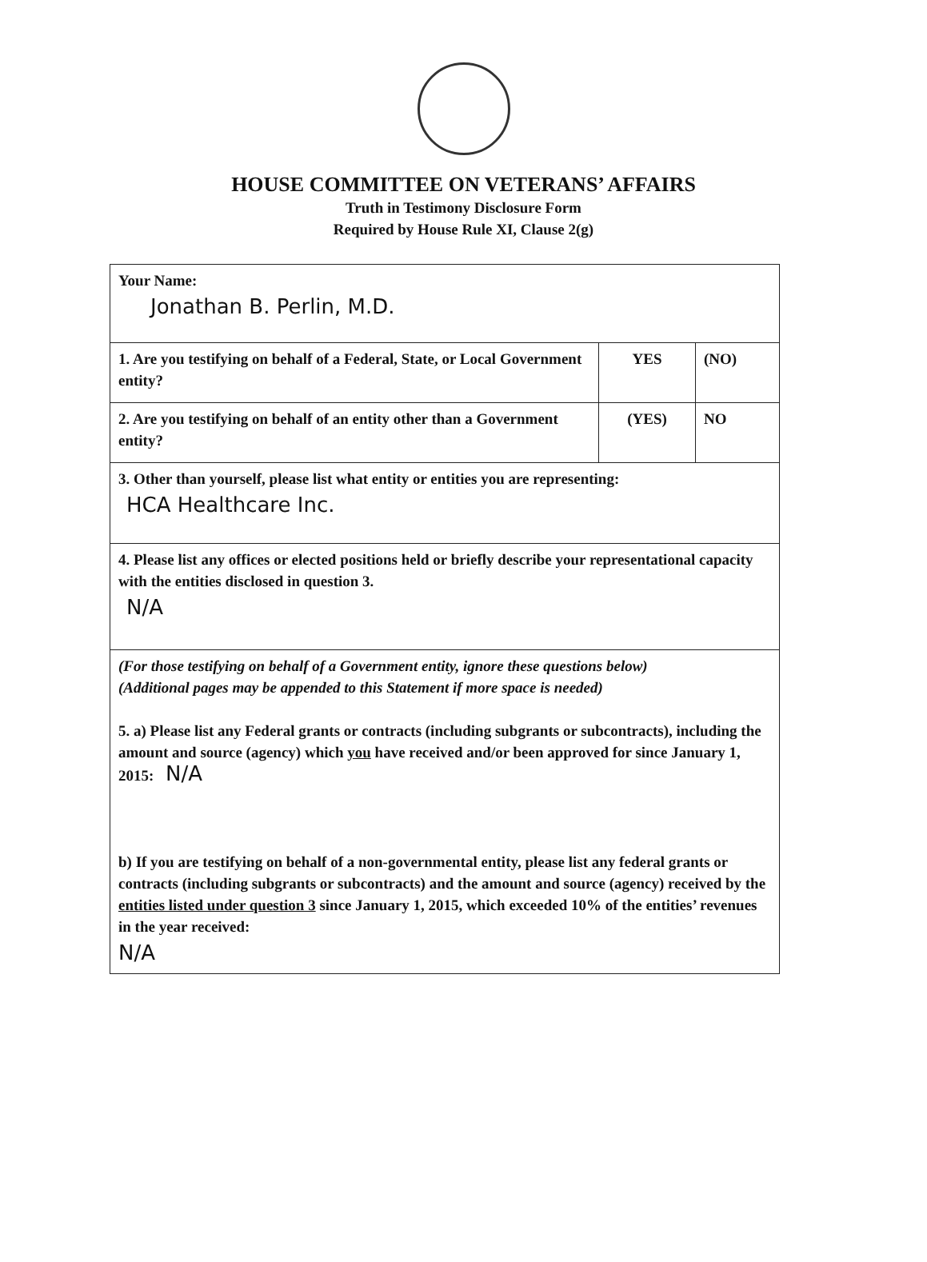HOUSE COMMITTEE ON VETERANS’ AFFAIRS
Truth in Testimony Disclosure Form
Required by House Rule XI, Clause 2(g)
| Your Name: Jonathan B. Perlin, M.D. | | |
| 1. Are you testifying on behalf of a Federal, State, or Local Government entity? | YES | (NO) |
| 2. Are you testifying on behalf of an entity other than a Government entity? | (YES) | NO |
| 3. Other than yourself, please list what entity or entities you are representing: HCA Healthcare Inc. | | |
| 4. Please list any offices or elected positions held or briefly describe your representational capacity with the entities disclosed in question 3. N/A | | |
| (For those testifying on behalf of a Government entity, ignore these questions below) (Additional pages may be appended to this Statement if more space is needed) 5. a) Please list any Federal grants or contracts (including subgrants or subcontracts), including the amount and source (agency) which you have received and/or been approved for since January 1, 2015: N/A b) If you are testifying on behalf of a non-governmental entity, please list any federal grants or contracts (including subgrants or subcontracts) and the amount and source (agency) received by the entities listed under question 3 since January 1, 2015, which exceeded 10% of the entities’ revenues in the year received: N/A | | |